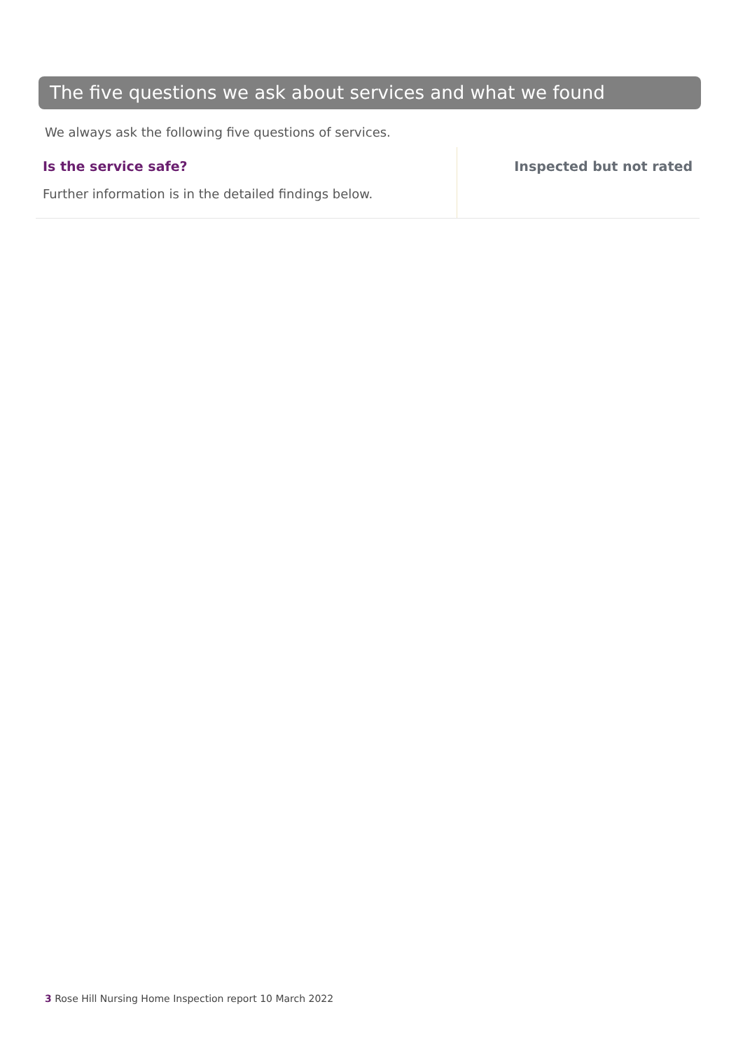The five questions we ask about services and what we found
We always ask the following five questions of services.
Is the service safe?
Further information is in the detailed findings below.
Inspected but not rated
3 Rose Hill Nursing Home Inspection report 10 March 2022